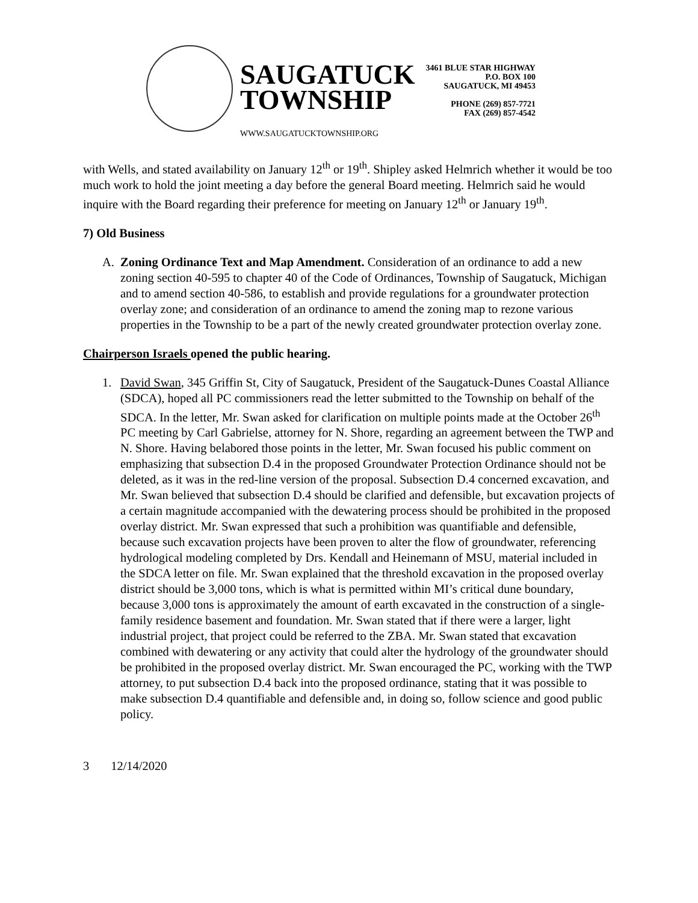SAUGATUCK
TOWNSHIP
WWW.SAUGATUCKTOWNSHIP.ORG
3461 BLUE STAR HIGHWAY
P.O. BOX 100
SAUGATUCK, MI 49453
PHONE (269) 857-7721
FAX (269) 857-4542
with Wells, and stated availability on January 12<sup>th</sup> or 19<sup>th</sup>. Shipley asked Helmrich whether it would be too much work to hold the joint meeting a day before the general Board meeting. Helmrich said he would inquire with the Board regarding their preference for meeting on January 12<sup>th</sup> or January 19<sup>th</sup>.
7) Old Business
A. Zoning Ordinance Text and Map Amendment. Consideration of an ordinance to add a new zoning section 40-595 to chapter 40 of the Code of Ordinances, Township of Saugatuck, Michigan and to amend section 40-586, to establish and provide regulations for a groundwater protection overlay zone; and consideration of an ordinance to amend the zoning map to rezone various properties in the Township to be a part of the newly created groundwater protection overlay zone.
Chairperson Israels opened the public hearing.
1. David Swan, 345 Griffin St, City of Saugatuck, President of the Saugatuck-Dunes Coastal Alliance (SDCA), hoped all PC commissioners read the letter submitted to the Township on behalf of the SDCA. In the letter, Mr. Swan asked for clarification on multiple points made at the October 26<sup>th</sup> PC meeting by Carl Gabrielse, attorney for N. Shore, regarding an agreement between the TWP and N. Shore. Having belabored those points in the letter, Mr. Swan focused his public comment on emphasizing that subsection D.4 in the proposed Groundwater Protection Ordinance should not be deleted, as it was in the red-line version of the proposal. Subsection D.4 concerned excavation, and Mr. Swan believed that subsection D.4 should be clarified and defensible, but excavation projects of a certain magnitude accompanied with the dewatering process should be prohibited in the proposed overlay district. Mr. Swan expressed that such a prohibition was quantifiable and defensible, because such excavation projects have been proven to alter the flow of groundwater, referencing hydrological modeling completed by Drs. Kendall and Heinemann of MSU, material included in the SDCA letter on file. Mr. Swan explained that the threshold excavation in the proposed overlay district should be 3,000 tons, which is what is permitted within MI’s critical dune boundary, because 3,000 tons is approximately the amount of earth excavated in the construction of a single-family residence basement and foundation. Mr. Swan stated that if there were a larger, light industrial project, that project could be referred to the ZBA. Mr. Swan stated that excavation combined with dewatering or any activity that could alter the hydrology of the groundwater should be prohibited in the proposed overlay district. Mr. Swan encouraged the PC, working with the TWP attorney, to put subsection D.4 back into the proposed ordinance, stating that it was possible to make subsection D.4 quantifiable and defensible and, in doing so, follow science and good public policy.
3 12/14/2020